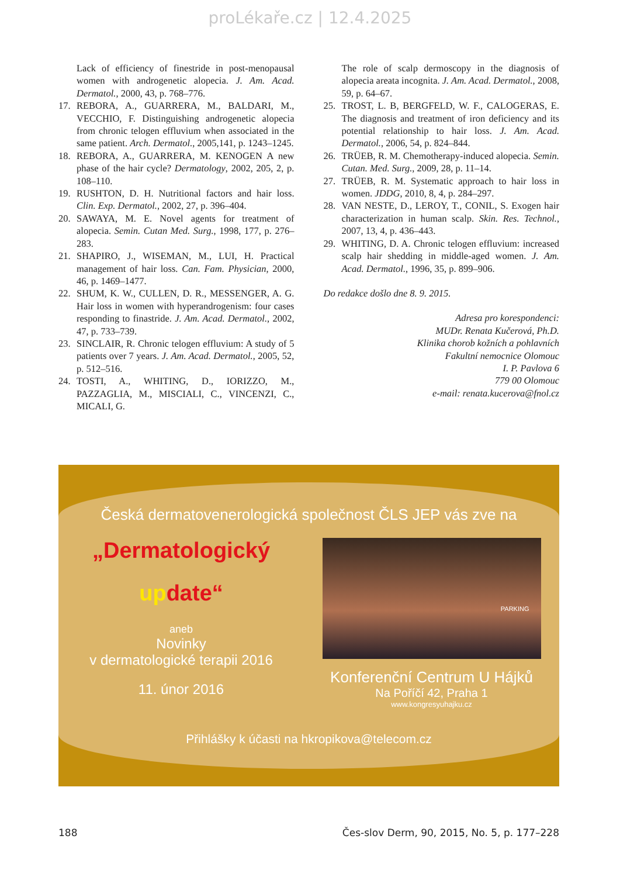proLékaře.cz | 12.4.2025
Lack of efficiency of finestride in post-menopausal women with androgenetic alopecia. J. Am. Acad. Dermatol., 2000, 43, p. 768–776.
17. REBORA, A., GUARRERA, M., BALDARI, M., VECCHIO, F. Distinguishing androgenetic alopecia from chronic telogen effluvium when associated in the same patient. Arch. Dermatol., 2005,141, p. 1243–1245.
18. REBORA, A., GUARRERA, M. KENOGEN A new phase of the hair cycle? Dermatology, 2002, 205, 2, p. 108–110.
19. RUSHTON, D. H. Nutritional factors and hair loss. Clin. Exp. Dermatol., 2002, 27, p. 396–404.
20. SAWAYA, M. E. Novel agents for treatment of alopecia. Semin. Cutan Med. Surg., 1998, 177, p. 276–283.
21. SHAPIRO, J., WISEMAN, M., LUI, H. Practical management of hair loss. Can. Fam. Physician, 2000, 46, p. 1469–1477.
22. SHUM, K. W., CULLEN, D. R., MESSENGER, A. G. Hair loss in women with hyperandrogenism: four cases responding to finastride. J. Am. Acad. Dermatol., 2002, 47, p. 733–739.
23. SINCLAIR, R. Chronic telogen effluvium: A study of 5 patients over 7 years. J. Am. Acad. Dermatol., 2005, 52, p. 512–516.
24. TOSTI, A., WHITING, D., IORIZZO, M., PAZZAGLIA, M., MISCIALI, C., VINCENZI, C., MICALI, G.
The role of scalp dermoscopy in the diagnosis of alopecia areata incognita. J. Am. Acad. Dermatol., 2008, 59, p. 64–67.
25. TROST, L. B, BERGFELD, W. F., CALOGERAS, E. The diagnosis and treatment of iron deficiency and its potential relationship to hair loss. J. Am. Acad. Dermatol., 2006, 54, p. 824–844.
26. TRÜEB, R. M. Chemotherapy-induced alopecia. Semin. Cutan. Med. Surg., 2009, 28, p. 11–14.
27. TRÜEB, R. M. Systematic approach to hair loss in women. JDDG, 2010, 8, 4, p. 284–297.
28. VAN NESTE, D., LEROY, T., CONIL, S. Exogen hair characterization in human scalp. Skin. Res. Technol., 2007, 13, 4, p. 436–443.
29. WHITING, D. A. Chronic telogen effluvium: increased scalp hair shedding in middle-aged women. J. Am. Acad. Dermatol., 1996, 35, p. 899–906.
Do redakce došlo dne 8. 9. 2015.
Adresa pro korespondenci:
MUDr. Renata Kučerová, Ph.D.
Klinika chorob kožních a pohlavních
Fakultní nemocnice Olomouc
I. P. Pavlova 6
779 00 Olomouc
e-mail: renata.kucerova@fnol.cz
Česká dermatovenerologická společnost ČLS JEP vás zve na
„Dermatologický
up date“
aneb
Novinky
v dermatologické terapii 2016
11. únor 2016
PARKING
Konferenční Centrum U Hájků
Na Poříčí 42, Praha 1
www.kongresyuhajku.cz
Přihlášky k účasti na hkropikova@telecom.cz
188 Čes-slov Derm, 90, 2015, No. 5, p. 177–228